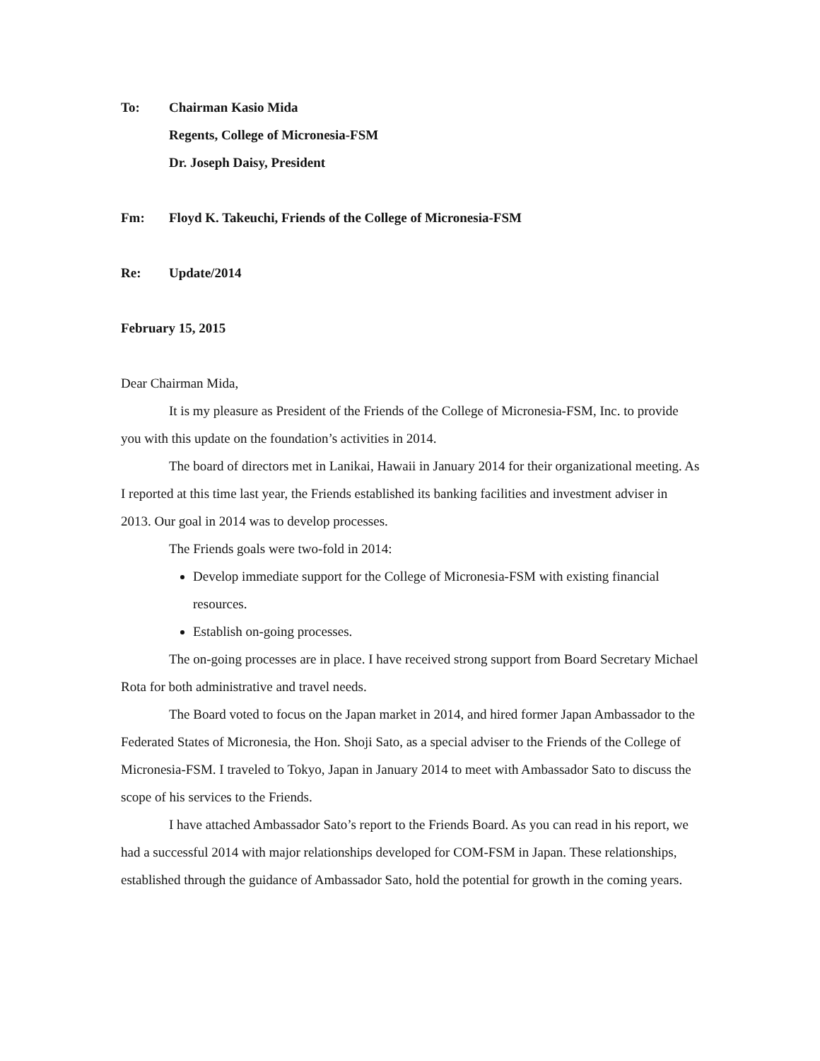To: Chairman Kasio Mida
Regents, College of Micronesia-FSM
Dr. Joseph Daisy, President
Fm: Floyd K. Takeuchi, Friends of the College of Micronesia-FSM
Re: Update/2014
February 15, 2015
Dear Chairman Mida,
It is my pleasure as President of the Friends of the College of Micronesia-FSM, Inc. to provide you with this update on the foundation’s activities in 2014.
The board of directors met in Lanikai, Hawaii in January 2014 for their organizational meeting. As I reported at this time last year, the Friends established its banking facilities and investment adviser in 2013. Our goal in 2014 was to develop processes.
The Friends goals were two-fold in 2014:
Develop immediate support for the College of Micronesia-FSM with existing financial resources.
Establish on-going processes.
The on-going processes are in place. I have received strong support from Board Secretary Michael Rota for both administrative and travel needs.
The Board voted to focus on the Japan market in 2014, and hired former Japan Ambassador to the Federated States of Micronesia, the Hon. Shoji Sato, as a special adviser to the Friends of the College of Micronesia-FSM. I traveled to Tokyo, Japan in January 2014 to meet with Ambassador Sato to discuss the scope of his services to the Friends.
I have attached Ambassador Sato’s report to the Friends Board. As you can read in his report, we had a successful 2014 with major relationships developed for COM-FSM in Japan. These relationships, established through the guidance of Ambassador Sato, hold the potential for growth in the coming years.